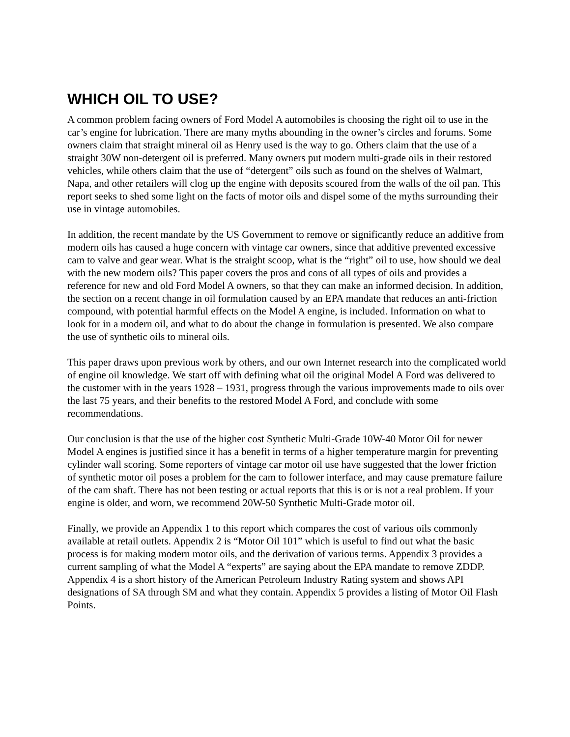WHICH OIL TO USE?
A common problem facing owners of Ford Model A automobiles is choosing the right oil to use in the car’s engine for lubrication. There are many myths abounding in the owner’s circles and forums. Some owners claim that straight mineral oil as Henry used is the way to go. Others claim that the use of a straight 30W non-detergent oil is preferred. Many owners put modern multi-grade oils in their restored vehicles, while others claim that the use of “detergent” oils such as found on the shelves of Walmart, Napa, and other retailers will clog up the engine with deposits scoured from the walls of the oil pan. This report seeks to shed some light on the facts of motor oils and dispel some of the myths surrounding their use in vintage automobiles.
In addition, the recent mandate by the US Government to remove or significantly reduce an additive from modern oils has caused a huge concern with vintage car owners, since that additive prevented excessive cam to valve and gear wear. What is the straight scoop, what is the “right” oil to use, how should we deal with the new modern oils? This paper covers the pros and cons of all types of oils and provides a reference for new and old Ford Model A owners, so that they can make an informed decision. In addition, the section on a recent change in oil formulation caused by an EPA mandate that reduces an anti-friction compound, with potential harmful effects on the Model A engine, is included. Information on what to look for in a modern oil, and what to do about the change in formulation is presented. We also compare the use of synthetic oils to mineral oils.
This paper draws upon previous work by others, and our own Internet research into the complicated world of engine oil knowledge. We start off with defining what oil the original Model A Ford was delivered to the customer with in the years 1928 – 1931, progress through the various improvements made to oils over the last 75 years, and their benefits to the restored Model A Ford, and conclude with some recommendations.
Our conclusion is that the use of the higher cost Synthetic Multi-Grade 10W-40 Motor Oil for newer Model A engines is justified since it has a benefit in terms of a higher temperature margin for preventing cylinder wall scoring. Some reporters of vintage car motor oil use have suggested that the lower friction of synthetic motor oil poses a problem for the cam to follower interface, and may cause premature failure of the cam shaft. There has not been testing or actual reports that this is or is not a real problem. If your engine is older, and worn, we recommend 20W-50 Synthetic Multi-Grade motor oil.
Finally, we provide an Appendix 1 to this report which compares the cost of various oils commonly available at retail outlets. Appendix 2 is “Motor Oil 101” which is useful to find out what the basic process is for making modern motor oils, and the derivation of various terms. Appendix 3 provides a current sampling of what the Model A “experts” are saying about the EPA mandate to remove ZDDP. Appendix 4 is a short history of the American Petroleum Industry Rating system and shows API designations of SA through SM and what they contain. Appendix 5 provides a listing of Motor Oil Flash Points.